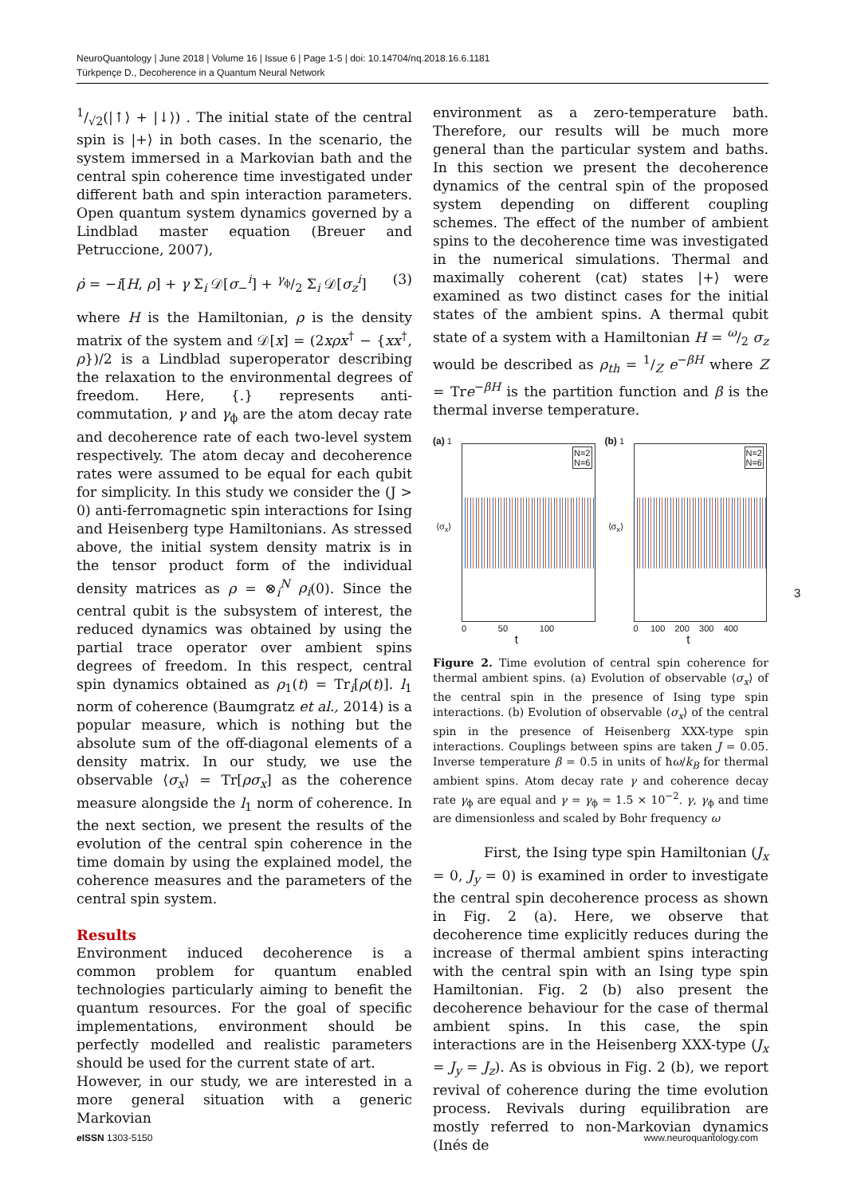NeuroQuantology | June 2018 | Volume 16 | Issue 6 | Page 1-5 | doi: 10.14704/nq.2018.16.6.1181
Türkpençe D., Decoherence in a Quantum Neural Network
1/√2(|↑⟩ + |↓⟩) . The initial state of the central spin is |+⟩ in both cases. In the scenario, the system immersed in a Markovian bath and the central spin coherence time investigated under different bath and spin interaction parameters. Open quantum system dynamics governed by a Lindblad master equation (Breuer and Petruccione, 2007),
ρ̇ = −i[H, ρ] + γ Σ<sub>i</sub> 𝒟[σ<sub>−</sub><sup>i</sup>] + γ<sub>ϕ</sub>/2 Σ<sub>i</sub> 𝒟[σ<sub>z</sub><sup>i</sup>] (3)
where H is the Hamiltonian, ρ is the density matrix of the system and 𝒟[x] = (2xρx<sup>†</sup> − {xx<sup>†</sup>, ρ})/2 is a Lindblad superoperator describing the relaxation to the environmental degrees of freedom. Here, {.} represents anti-commutation, γ and γ<sub>ϕ</sub> are the atom decay rate and decoherence rate of each two-level system respectively. The atom decay and decoherence rates were assumed to be equal for each qubit for simplicity. In this study we consider the (J > 0) anti-ferromagnetic spin interactions for Ising and Heisenberg type Hamiltonians. As stressed above, the initial system density matrix is in the tensor product form of the individual density matrices as ρ = ⊗<sub>i</sub><sup>N</sup> ρ<sub>i</sub>(0). Since the central qubit is the subsystem of interest, the reduced dynamics was obtained by using the partial trace operator over ambient spins degrees of freedom. In this respect, central spin dynamics obtained as ρ<sub>1</sub>(t) = Tr<sub>i</sub>[ρ(t)]. l<sub>1</sub> norm of coherence (Baumgratz et al., 2014) is a popular measure, which is nothing but the absolute sum of the off-diagonal elements of a density matrix. In our study, we use the observable ⟨σ<sub>x</sub>⟩ = Tr[ρσ<sub>x</sub>] as the coherence measure alongside the l<sub>1</sub> norm of coherence. In the next section, we present the results of the evolution of the central spin coherence in the time domain by using the explained model, the coherence measures and the parameters of the central spin system.
Results
Environment induced decoherence is a common problem for quantum enabled technologies particularly aiming to benefit the quantum resources. For the goal of specific implementations, environment should be perfectly modelled and realistic parameters should be used for the current state of art.
However, in our study, we are interested in a more general situation with a generic Markovian
environment as a zero-temperature bath. Therefore, our results will be much more general than the particular system and baths. In this section we present the decoherence dynamics of the central spin of the proposed system depending on different coupling schemes. The effect of the number of ambient spins to the decoherence time was investigated in the numerical simulations. Thermal and maximally coherent (cat) states |+⟩ were examined as two distinct cases for the initial states of the ambient spins. A thermal qubit state of a system with a Hamiltonian H = ω/2 σ<sub>z</sub> would be described as ρ<sub>th</sub> = 1/Z e<sup>−βH</sup> where Z = Tre<sup>−βH</sup> is the partition function and β is the thermal inverse temperature.
(a) 1
⟨σ<sub>x</sub>⟩
N=2
N=6
0 50 100
t
(b) 1
⟨σ<sub>x</sub>⟩
N=2
N=6
0 100 200 300 400
t
Figure 2. Time evolution of central spin coherence for thermal ambient spins. (a) Evolution of observable ⟨σ<sub>x</sub>⟩ of the central spin in the presence of Ising type spin interactions. (b) Evolution of observable ⟨σ<sub>x</sub>⟩ of the central spin in the presence of Heisenberg XXX-type spin interactions. Couplings between spins are taken J = 0.05. Inverse temperature β = 0.5 in units of ħω/k<sub>B</sub> for thermal ambient spins. Atom decay rate γ and coherence decay rate γ<sub>ϕ</sub> are equal and γ = γ<sub>ϕ</sub> = 1.5 × 10<sup>−2</sup>. γ, γ<sub>ϕ</sub> and time are dimensionless and scaled by Bohr frequency ω
First, the Ising type spin Hamiltonian (J<sub>x</sub> = 0, J<sub>y</sub> = 0) is examined in order to investigate the central spin decoherence process as shown in Fig. 2 (a). Here, we observe that decoherence time explicitly reduces during the increase of thermal ambient spins interacting with the central spin with an Ising type spin Hamiltonian. Fig. 2 (b) also present the decoherence behaviour for the case of thermal ambient spins. In this case, the spin interactions are in the Heisenberg XXX-type (J<sub>x</sub> = J<sub>y</sub> = J<sub>z</sub>). As is obvious in Fig. 2 (b), we report revival of coherence during the time evolution process. Revivals during equilibration are mostly referred to non-Markovian dynamics (Inés de
3
e ISSN 1303-5150 www.neuroquantology.com